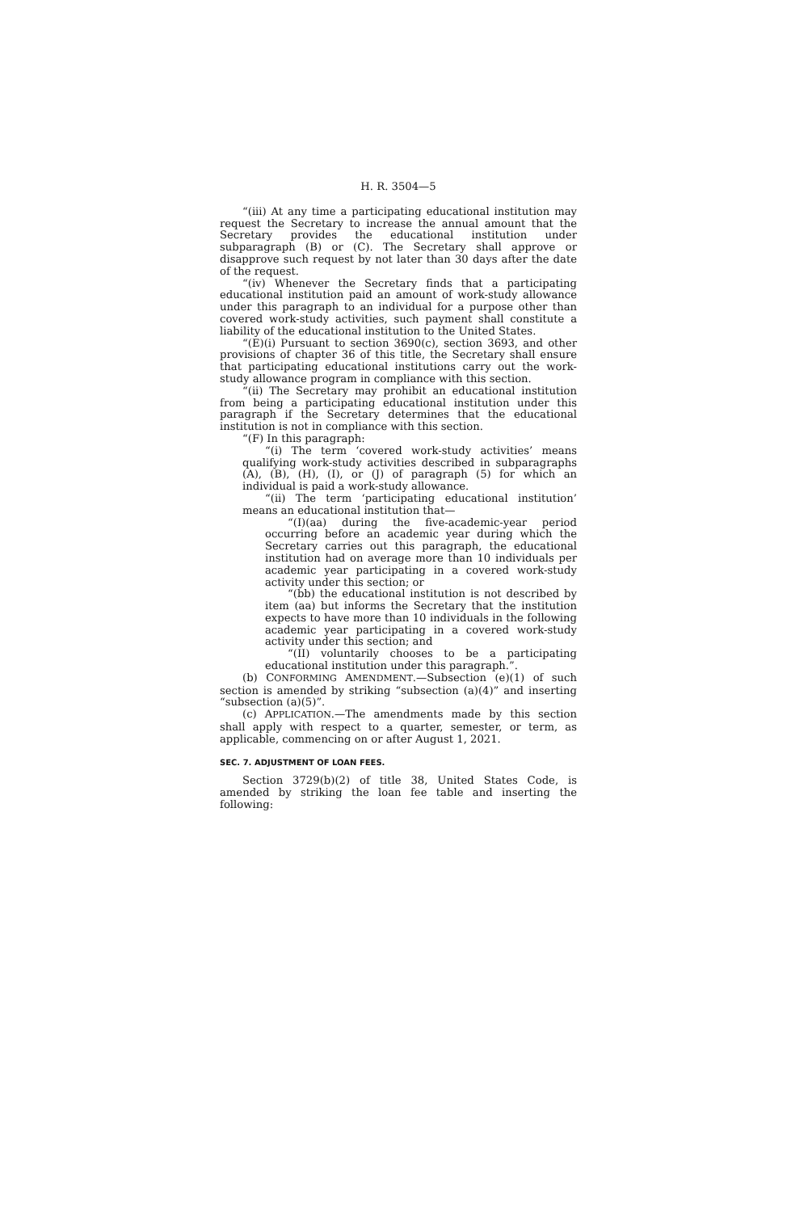H. R. 3504—5
“(iii) At any time a participating educational institution may request the Secretary to increase the annual amount that the Secretary provides the educational institution under subparagraph (B) or (C). The Secretary shall approve or disapprove such request by not later than 30 days after the date of the request.
“(iv) Whenever the Secretary finds that a participating educational institution paid an amount of work-study allowance under this paragraph to an individual for a purpose other than covered work-study activities, such payment shall constitute a liability of the educational institution to the United States.
“(E)(i) Pursuant to section 3690(c), section 3693, and other provisions of chapter 36 of this title, the Secretary shall ensure that participating educational institutions carry out the work-study allowance program in compliance with this section.
“(ii) The Secretary may prohibit an educational institution from being a participating educational institution under this paragraph if the Secretary determines that the educational institution is not in compliance with this section.
“(F) In this paragraph:
“(i) The term ‘covered work-study activities’ means qualifying work-study activities described in subparagraphs (A), (B), (H), (I), or (J) of paragraph (5) for which an individual is paid a work-study allowance.
“(ii) The term ‘participating educational institution’ means an educational institution that—
“(I)(aa) during the five-academic-year period occurring before an academic year during which the Secretary carries out this paragraph, the educational institution had on average more than 10 individuals per academic year participating in a covered work-study activity under this section; or
“(bb) the educational institution is not described by item (aa) but informs the Secretary that the institution expects to have more than 10 individuals in the following academic year participating in a covered work-study activity under this section; and
“(II) voluntarily chooses to be a participating educational institution under this paragraph.”.
(b) CONFORMING AMENDMENT.—Subsection (e)(1) of such section is amended by striking “subsection (a)(4)” and inserting “subsection (a)(5)”.
(c) APPLICATION.—The amendments made by this section shall apply with respect to a quarter, semester, or term, as applicable, commencing on or after August 1, 2021.
SEC. 7. ADJUSTMENT OF LOAN FEES.
Section 3729(b)(2) of title 38, United States Code, is amended by striking the loan fee table and inserting the following: